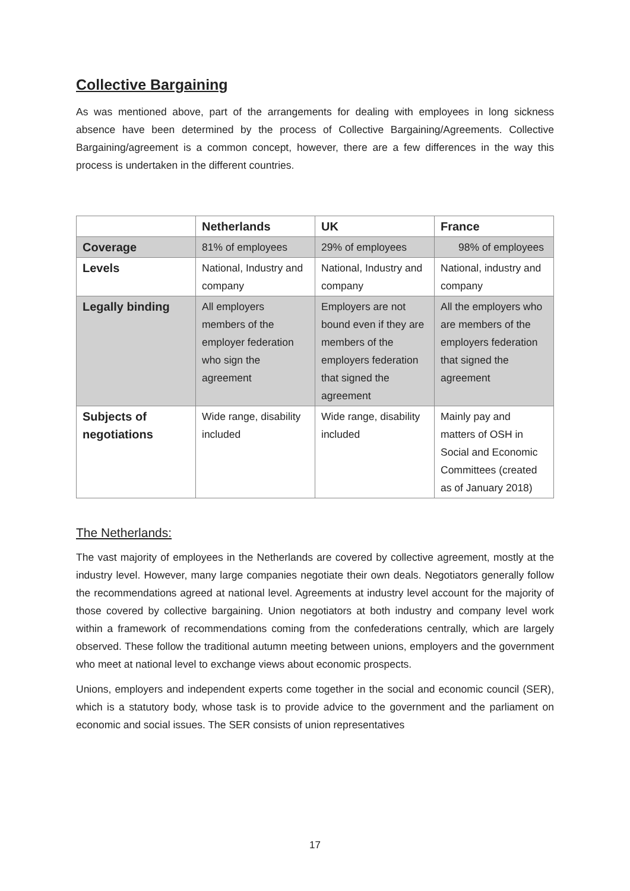Collective Bargaining
As was mentioned above, part of the arrangements for dealing with employees in long sickness absence have been determined by the process of Collective Bargaining/Agreements. Collective Bargaining/agreement is a common concept, however, there are a few differences in the way this process is undertaken in the different countries.
| | Netherlands | UK | France |
| --- | --- | --- | --- |
| Coverage | 81% of employees | 29% of employees | 98% of employees |
| Levels | National, Industry and company | National, Industry and company | National, industry and company |
| Legally binding | All employers members of the employer federation who sign the agreement | Employers are not bound even if they are members of the employers federation that signed the agreement | All the employers who are members of the employers federation that signed the agreement |
| Subjects of negotiations | Wide range, disability included | Wide range, disability included | Mainly pay and matters of OSH in Social and Economic Committees (created as of January 2018) |
The Netherlands:
The vast majority of employees in the Netherlands are covered by collective agreement, mostly at the industry level. However, many large companies negotiate their own deals. Negotiators generally follow the recommendations agreed at national level. Agreements at industry level account for the majority of those covered by collective bargaining. Union negotiators at both industry and company level work within a framework of recommendations coming from the confederations centrally, which are largely observed. These follow the traditional autumn meeting between unions, employers and the government who meet at national level to exchange views about economic prospects.
Unions, employers and independent experts come together in the social and economic council (SER), which is a statutory body, whose task is to provide advice to the government and the parliament on economic and social issues. The SER consists of union representatives
17